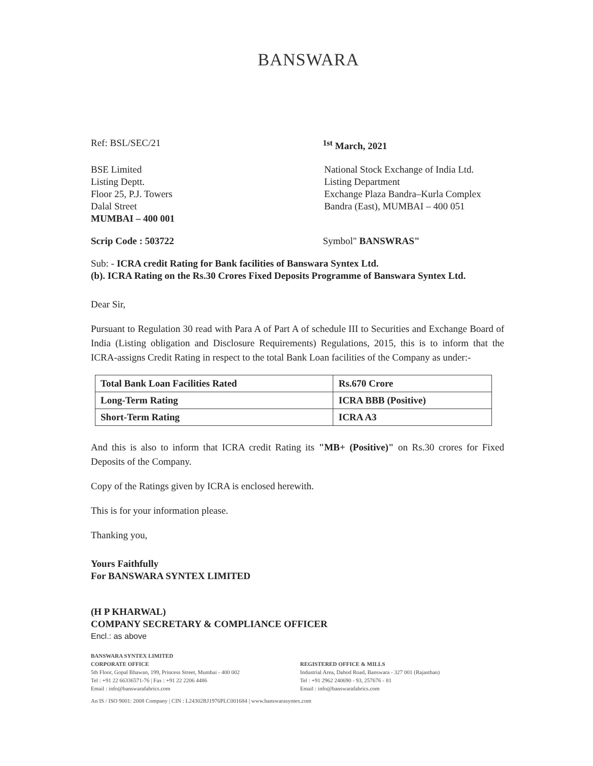BANSWARA
Ref: BSL/SEC/21 <sup>1st</sup> March, 2021
BSE Limited
Listing Deptt.
Floor 25, P.J. Towers
Dalal Street
MUMBAI – 400 001
National Stock Exchange of India Ltd.
Listing Department
Exchange Plaza Bandra–Kurla Complex
Bandra (East), MUMBAI – 400 051
Scrip Code : 503722 Symbol" BANSWRAS"
Sub: - ICRA credit Rating for Bank facilities of Banswara Syntex Ltd.
(b). ICRA Rating on the Rs.30 Crores Fixed Deposits Programme of Banswara Syntex Ltd.
Dear Sir,
Pursuant to Regulation 30 read with Para A of Part A of schedule III to Securities and Exchange Board of India (Listing obligation and Disclosure Requirements) Regulations, 2015, this is to inform that the ICRA-assigns Credit Rating in respect to the total Bank Loan facilities of the Company as under:-
| Total Bank Loan Facilities Rated | Rs.670 Crore |
| Long-Term Rating | ICRA BBB (Positive) |
| Short-Term Rating | ICRA A3 |
And this is also to inform that ICRA credit Rating its "MB+ (Positive)" on Rs.30 crores for Fixed Deposits of the Company.
Copy of the Ratings given by ICRA is enclosed herewith.
This is for your information please.
Thanking you,
Yours Faithfully
For BANSWARA SYNTEX LIMITED
(H P KHARWAL)
COMPANY SECRETARY & COMPLIANCE OFFICER
Encl.: as above
BANSWARA SYNTEX LIMITED
CORPORATE OFFICE
5th Floor, Gopal Bhawan, 199, Princess Street, Mumbai - 400 002
Tel : +91 22 66336571-76 | Fax : +91 22 2206 4486
Email : info@banswarafabrics.com
REGISTERED OFFICE & MILLS
Industrial Area, Dahod Road, Banswara - 327 001 (Rajasthan)
Tel : +91 2962 240690 - 93, 257676 - 81
Email : info@banswarafabrics.com
An IS / ISO 9001: 2008 Company | CIN : L24302RJ1976PLC001684 | www.banswarasyntex.com